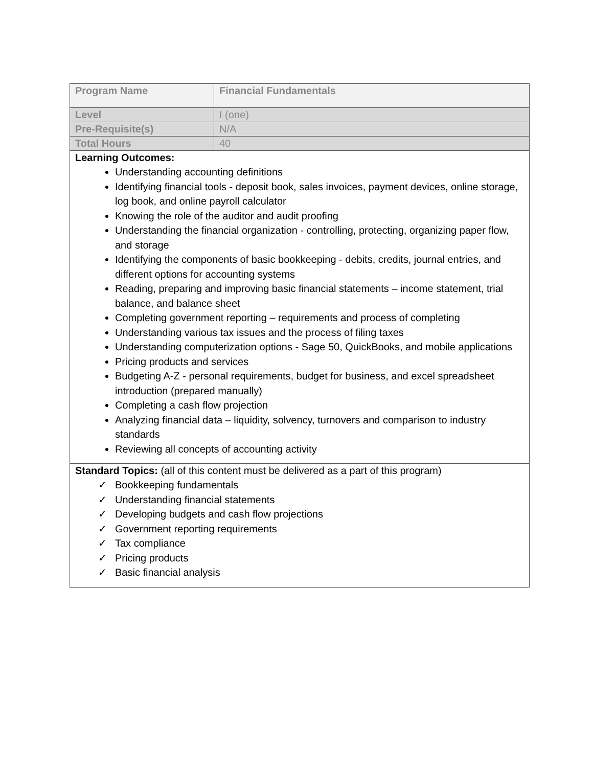| Program Name | Financial Fundamentals |
| Level | I (one) |
| Pre-Requisite(s) | N/A |
| Total Hours | 40 |
| Learning Outcomes: Understanding accounting definitions Identifying financial tools - deposit book, sales invoices, payment devices, online storage, log book, and online payroll calculator Knowing the role of the auditor and audit proofing Understanding the financial organization - controlling, protecting, organizing paper flow, and storage Identifying the components of basic bookkeeping - debits, credits, journal entries, and different options for accounting systems Reading, preparing and improving basic financial statements – income statement, trial balance, and balance sheet Completing government reporting – requirements and process of completing Understanding various tax issues and the process of filing taxes Understanding computerization options - Sage 50, QuickBooks, and mobile applications Pricing products and services Budgeting A-Z - personal requirements, budget for business, and excel spreadsheet introduction (prepared manually) Completing a cash flow projection Analyzing financial data – liquidity, solvency, turnovers and comparison to industry standards Reviewing all concepts of accounting activity | |
| Standard Topics: (all of this content must be delivered as a part of this program) ✓ Bookkeeping fundamentals ✓ Understanding financial statements ✓ Developing budgets and cash flow projections ✓ Government reporting requirements ✓ Tax compliance ✓ Pricing products ✓ Basic financial analysis | |